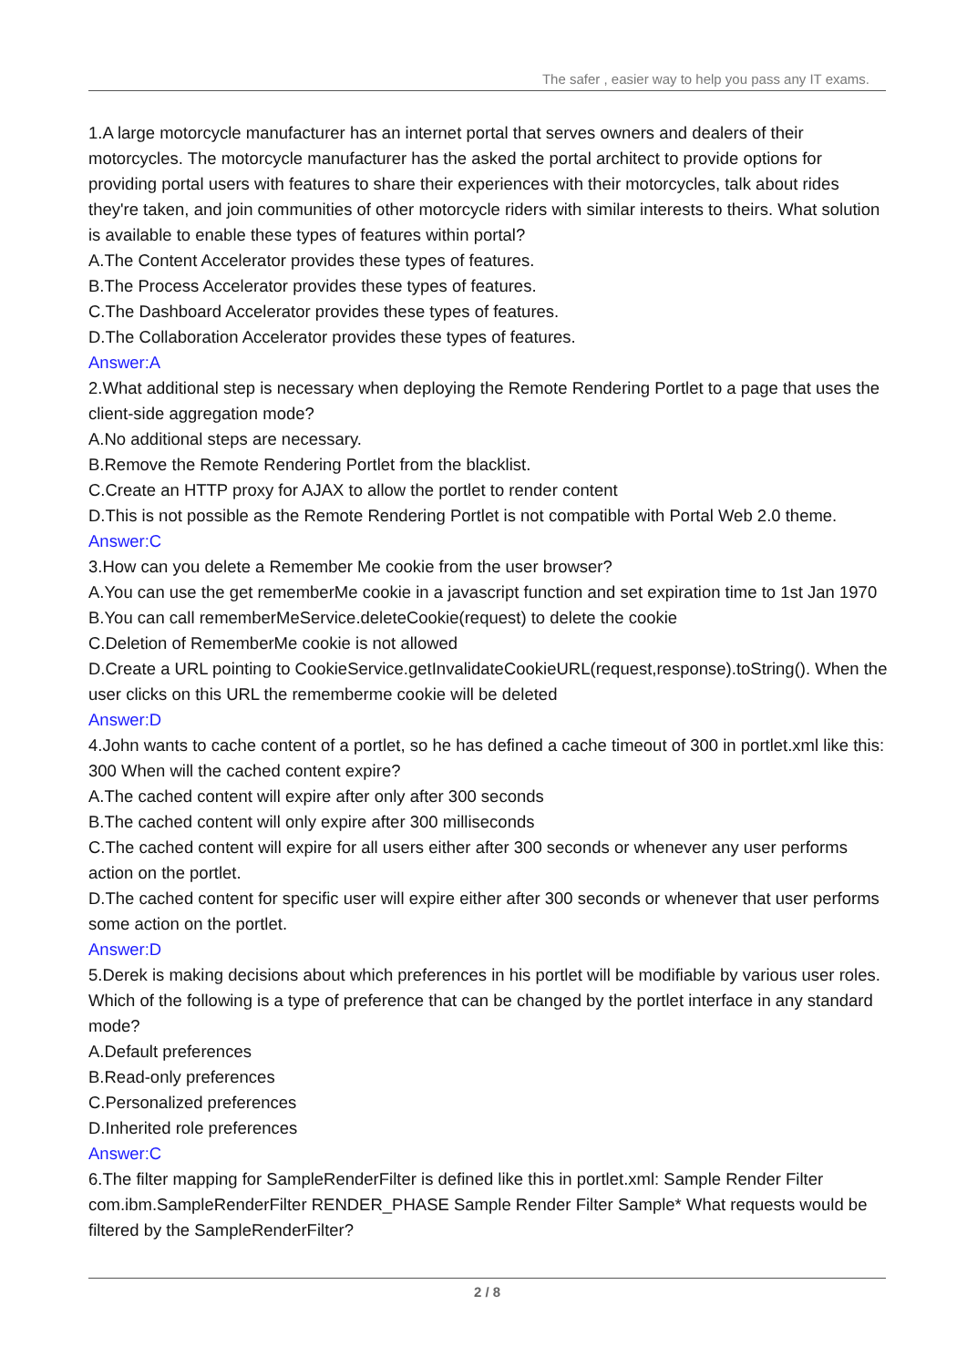The safer , easier way to help you pass any IT exams.
1.A large motorcycle manufacturer has an internet portal that serves owners and dealers of their motorcycles. The motorcycle manufacturer has the asked the portal architect to provide options for providing portal users with features to share their experiences with their motorcycles, talk about rides they're taken, and join communities of other motorcycle riders with similar interests to theirs. What solution is available to enable these types of features within portal?
A.The Content Accelerator provides these types of features.
B.The Process Accelerator provides these types of features.
C.The Dashboard Accelerator provides these types of features.
D.The Collaboration Accelerator provides these types of features.
Answer:A
2.What additional step is necessary when deploying the Remote Rendering Portlet to a page that uses the client-side aggregation mode?
A.No additional steps are necessary.
B.Remove the Remote Rendering Portlet from the blacklist.
C.Create an HTTP proxy for AJAX to allow the portlet to render content
D.This is not possible as the Remote Rendering Portlet is not compatible with Portal Web 2.0 theme.
Answer:C
3.How can you delete a Remember Me cookie from the user browser?
A.You can use the get rememberMe cookie in a javascript function and set expiration time to 1st Jan 1970
B.You can call rememberMeService.deleteCookie(request) to delete the cookie
C.Deletion of RememberMe cookie is not allowed
D.Create a URL pointing to CookieService.getInvalidateCookieURL(request,response).toString(). When the user clicks on this URL the rememberme cookie will be deleted
Answer:D
4.John wants to cache content of a portlet, so he has defined a cache timeout of 300 in portlet.xml like this: 300 When will the cached content expire?
A.The cached content will expire after only after 300 seconds
B.The cached content will only expire after 300 milliseconds
C.The cached content will expire for all users either after 300 seconds or whenever any user performs action on the portlet.
D.The cached content for specific user will expire either after 300 seconds or whenever that user performs some action on the portlet.
Answer:D
5.Derek is making decisions about which preferences in his portlet will be modifiable by various user roles. Which of the following is a type of preference that can be changed by the portlet interface in any standard mode?
A.Default preferences
B.Read-only preferences
C.Personalized preferences
D.Inherited role preferences
Answer:C
6.The filter mapping for SampleRenderFilter is defined like this in portlet.xml: Sample Render Filter com.ibm.SampleRenderFilter RENDER_PHASE Sample Render Filter Sample* What requests would be filtered by the SampleRenderFilter?
2 / 8